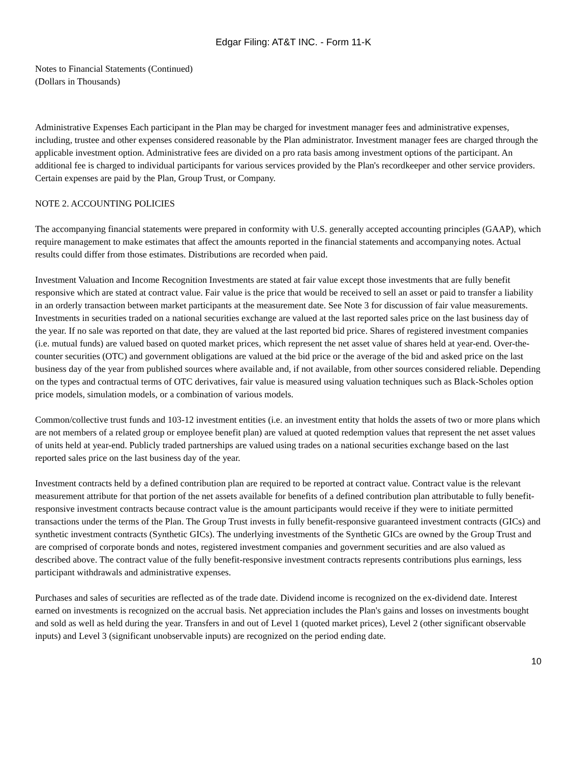Edgar Filing: AT&T INC. - Form 11-K
Notes to Financial Statements (Continued)
(Dollars in Thousands)
Administrative Expenses Each participant in the Plan may be charged for investment manager fees and administrative expenses, including, trustee and other expenses considered reasonable by the Plan administrator. Investment manager fees are charged through the applicable investment option. Administrative fees are divided on a pro rata basis among investment options of the participant. An additional fee is charged to individual participants for various services provided by the Plan's recordkeeper and other service providers. Certain expenses are paid by the Plan, Group Trust, or Company.
NOTE 2. ACCOUNTING POLICIES
The accompanying financial statements were prepared in conformity with U.S. generally accepted accounting principles (GAAP), which require management to make estimates that affect the amounts reported in the financial statements and accompanying notes. Actual results could differ from those estimates. Distributions are recorded when paid.
Investment Valuation and Income Recognition Investments are stated at fair value except those investments that are fully benefit responsive which are stated at contract value. Fair value is the price that would be received to sell an asset or paid to transfer a liability in an orderly transaction between market participants at the measurement date. See Note 3 for discussion of fair value measurements. Investments in securities traded on a national securities exchange are valued at the last reported sales price on the last business day of the year. If no sale was reported on that date, they are valued at the last reported bid price. Shares of registered investment companies (i.e. mutual funds) are valued based on quoted market prices, which represent the net asset value of shares held at year-end. Over-the-counter securities (OTC) and government obligations are valued at the bid price or the average of the bid and asked price on the last business day of the year from published sources where available and, if not available, from other sources considered reliable. Depending on the types and contractual terms of OTC derivatives, fair value is measured using valuation techniques such as Black-Scholes option price models, simulation models, or a combination of various models.
Common/collective trust funds and 103-12 investment entities (i.e. an investment entity that holds the assets of two or more plans which are not members of a related group or employee benefit plan) are valued at quoted redemption values that represent the net asset values of units held at year-end. Publicly traded partnerships are valued using trades on a national securities exchange based on the last reported sales price on the last business day of the year.
Investment contracts held by a defined contribution plan are required to be reported at contract value. Contract value is the relevant measurement attribute for that portion of the net assets available for benefits of a defined contribution plan attributable to fully benefit-responsive investment contracts because contract value is the amount participants would receive if they were to initiate permitted transactions under the terms of the Plan. The Group Trust invests in fully benefit-responsive guaranteed investment contracts (GICs) and synthetic investment contracts (Synthetic GICs). The underlying investments of the Synthetic GICs are owned by the Group Trust and are comprised of corporate bonds and notes, registered investment companies and government securities and are also valued as described above. The contract value of the fully benefit-responsive investment contracts represents contributions plus earnings, less participant withdrawals and administrative expenses.
Purchases and sales of securities are reflected as of the trade date. Dividend income is recognized on the ex-dividend date. Interest earned on investments is recognized on the accrual basis. Net appreciation includes the Plan's gains and losses on investments bought and sold as well as held during the year. Transfers in and out of Level 1 (quoted market prices), Level 2 (other significant observable inputs) and Level 3 (significant unobservable inputs) are recognized on the period ending date.
10